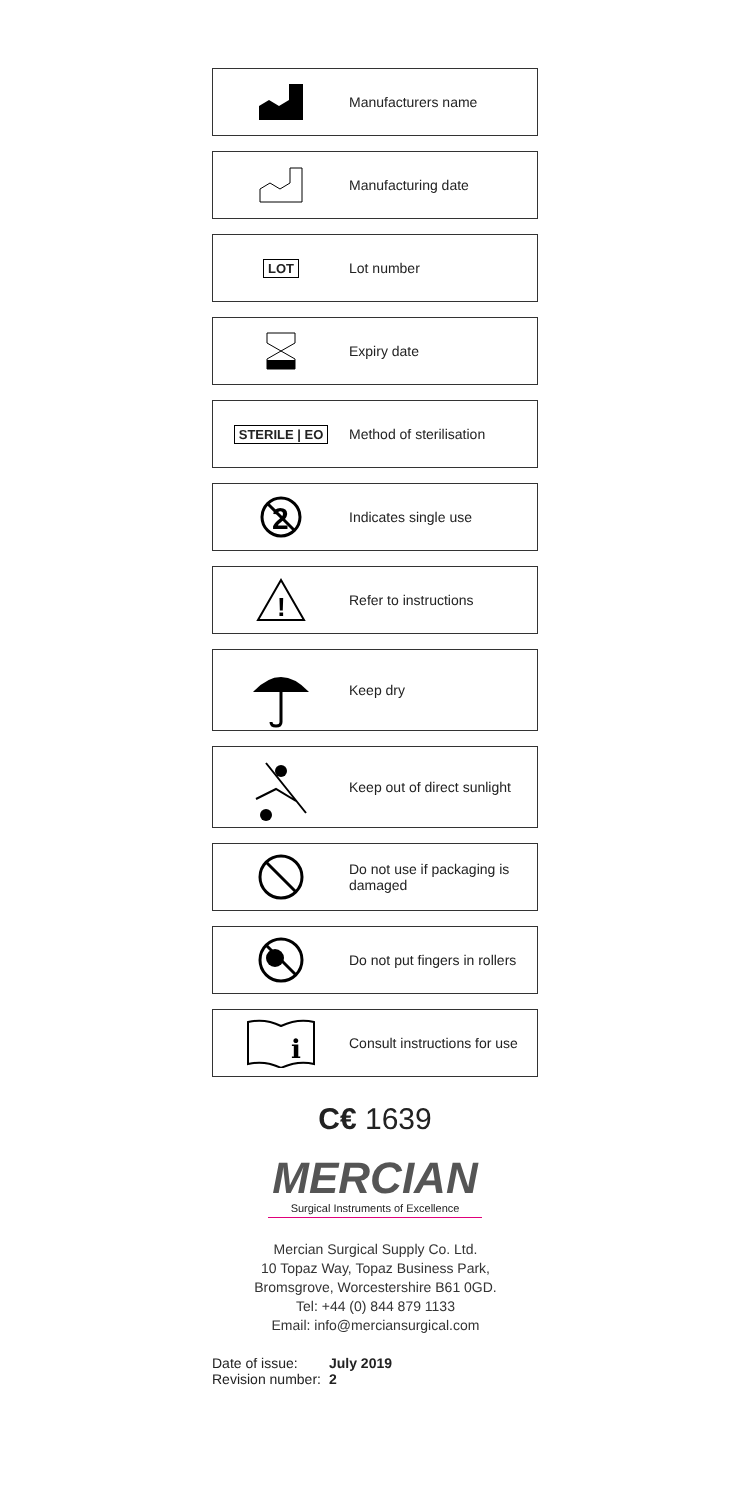Manufacturers name
Manufacturing date
LOT Lot number
Expiry date
STERILE | EO Method of sterilisation
2
Indicates single use
!
Refer to instructions
Keep dry
Keep out of direct sunlight
Do not use if packaging is
damaged
Do not put fingers in rollers
i
Consult instructions for use
C€ 1639
MERCIAN
Surgical Instruments of Excellence
Mercian Surgical Supply Co. Ltd.
10 Topaz Way, Topaz Business Park,
Bromsgrove, Worcestershire B61 0GD.
Tel: +44 (0) 844 879 1133
Email: info@merciansurgical.com
| Date of issue: | July 2019 |
| Revision number: | 2 |